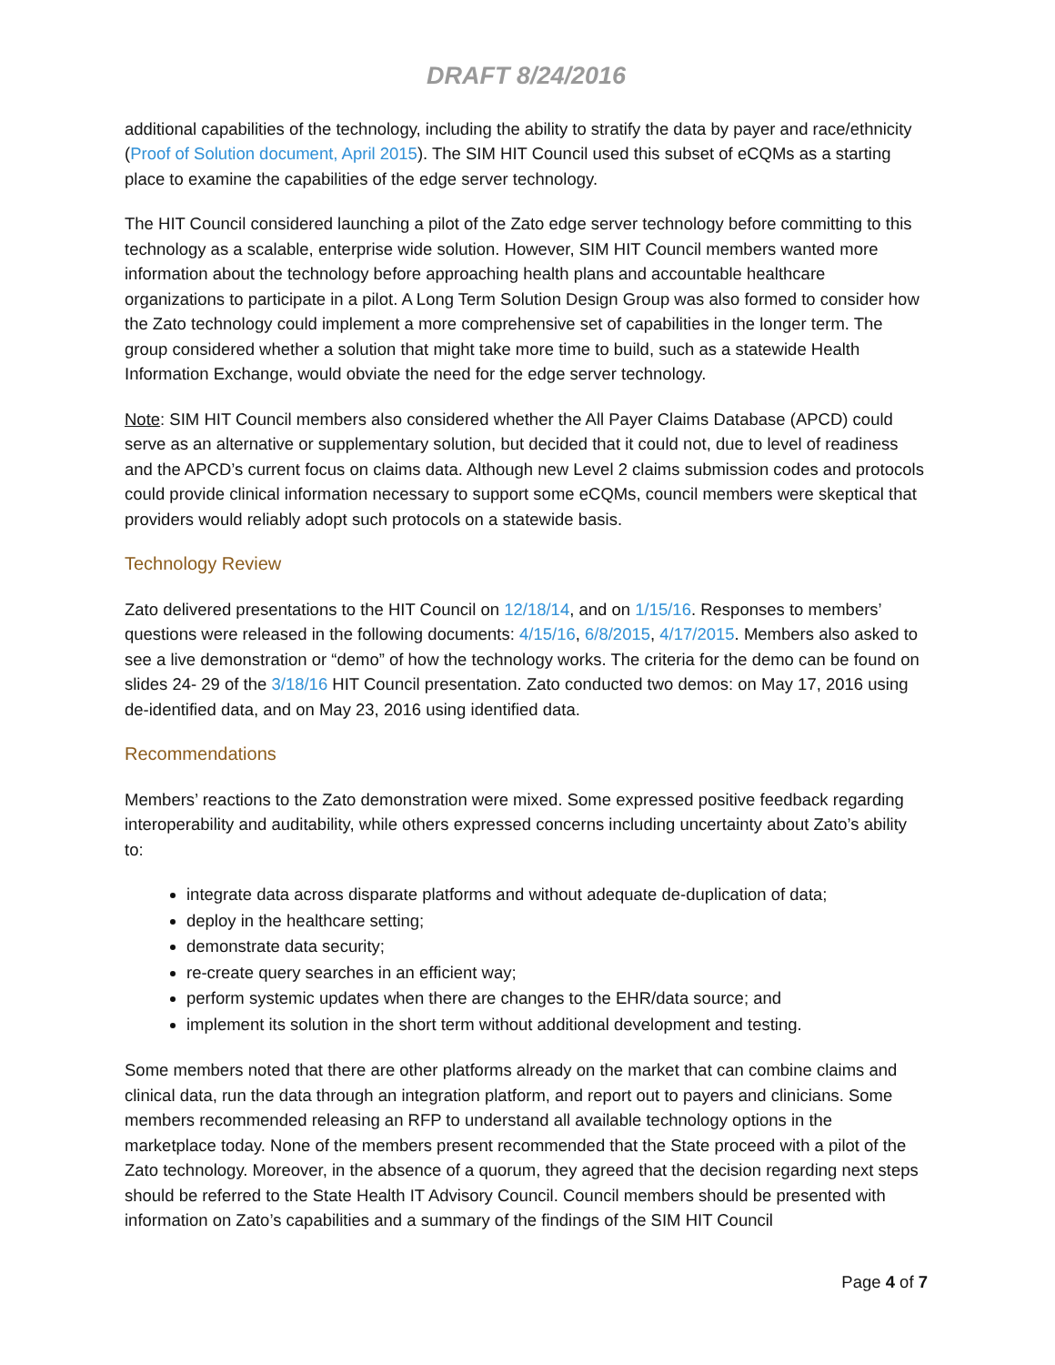DRAFT 8/24/2016
additional capabilities of the technology, including the ability to stratify the data by payer and race/ethnicity (Proof of Solution document, April 2015). The SIM HIT Council used this subset of eCQMs as a starting place to examine the capabilities of the edge server technology.
The HIT Council considered launching a pilot of the Zato edge server technology before committing to this technology as a scalable, enterprise wide solution. However, SIM HIT Council members wanted more information about the technology before approaching health plans and accountable healthcare organizations to participate in a pilot. A Long Term Solution Design Group was also formed to consider how the Zato technology could implement a more comprehensive set of capabilities in the longer term. The group considered whether a solution that might take more time to build, such as a statewide Health Information Exchange, would obviate the need for the edge server technology.
Note: SIM HIT Council members also considered whether the All Payer Claims Database (APCD) could serve as an alternative or supplementary solution, but decided that it could not, due to level of readiness and the APCD’s current focus on claims data. Although new Level 2 claims submission codes and protocols could provide clinical information necessary to support some eCQMs, council members were skeptical that providers would reliably adopt such protocols on a statewide basis.
Technology Review
Zato delivered presentations to the HIT Council on 12/18/14, and on 1/15/16. Responses to members’ questions were released in the following documents: 4/15/16, 6/8/2015, 4/17/2015. Members also asked to see a live demonstration or “demo” of how the technology works. The criteria for the demo can be found on slides 24- 29 of the 3/18/16 HIT Council presentation. Zato conducted two demos: on May 17, 2016 using de-identified data, and on May 23, 2016 using identified data.
Recommendations
Members’ reactions to the Zato demonstration were mixed. Some expressed positive feedback regarding interoperability and auditability, while others expressed concerns including uncertainty about Zato’s ability to:
integrate data across disparate platforms and without adequate de-duplication of data;
deploy in the healthcare setting;
demonstrate data security;
re-create query searches in an efficient way;
perform systemic updates when there are changes to the EHR/data source; and
implement its solution in the short term without additional development and testing.
Some members noted that there are other platforms already on the market that can combine claims and clinical data, run the data through an integration platform, and report out to payers and clinicians. Some members recommended releasing an RFP to understand all available technology options in the marketplace today. None of the members present recommended that the State proceed with a pilot of the Zato technology. Moreover, in the absence of a quorum, they agreed that the decision regarding next steps should be referred to the State Health IT Advisory Council. Council members should be presented with information on Zato’s capabilities and a summary of the findings of the SIM HIT Council
Page 4 of 7